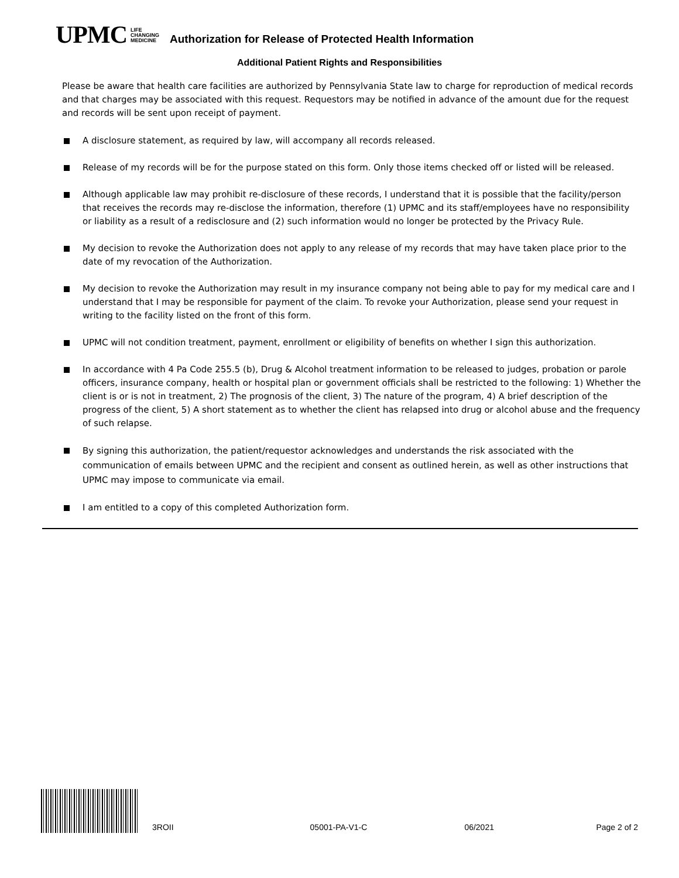UPMC
LIFE
CHANGING
MEDICINE
Authorization for Release of Protected Health Information
Additional Patient Rights and Responsibilities
Please be aware that health care facilities are authorized by Pennsylvania State law to charge for reproduction of medical records and that charges may be associated with this request. Requestors may be notified in advance of the amount due for the request and records will be sent upon receipt of payment.
A disclosure statement, as required by law, will accompany all records released.
Release of my records will be for the purpose stated on this form. Only those items checked off or listed will be released.
Although applicable law may prohibit re-disclosure of these records, I understand that it is possible that the facility/person that receives the records may re-disclose the information, therefore (1) UPMC and its staff/employees have no responsibility or liability as a result of a redisclosure and (2) such information would no longer be protected by the Privacy Rule.
My decision to revoke the Authorization does not apply to any release of my records that may have taken place prior to the date of my revocation of the Authorization.
My decision to revoke the Authorization may result in my insurance company not being able to pay for my medical care and I understand that I may be responsible for payment of the claim. To revoke your Authorization, please send your request in writing to the facility listed on the front of this form.
UPMC will not condition treatment, payment, enrollment or eligibility of benefits on whether I sign this authorization.
In accordance with 4 Pa Code 255.5 (b), Drug & Alcohol treatment information to be released to judges, probation or parole officers, insurance company, health or hospital plan or government officials shall be restricted to the following: 1) Whether the client is or is not in treatment, 2) The prognosis of the client, 3) The nature of the program, 4) A brief description of the progress of the client, 5) A short statement as to whether the client has relapsed into drug or alcohol abuse and the frequency of such relapse.
By signing this authorization, the patient/requestor acknowledges and understands the risk associated with the communication of emails between UPMC and the recipient and consent as outlined herein, as well as other instructions that UPMC may impose to communicate via email.
I am entitled to a copy of this completed Authorization form.
3ROII 05001-PA-V1-C 06/2021 Page 2 of 2